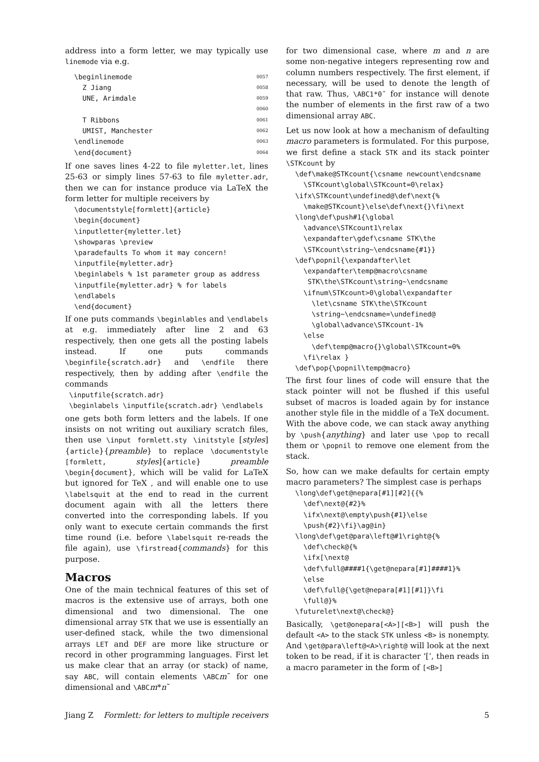address into a form letter, we may typically use linemode via e.g.
\beginlinemode 0057
Z Jiang 0058
UNE, Arimdale 0059
0060
T Ribbons 0061
UMIST, Manchester 0062
\endlinemode 0063
\end{document} 0064
If one saves lines 4-22 to file myletter.let, lines 25-63 or simply lines 57-63 to file myletter.adr, then we can for instance produce via LaTeX the form letter for multiple receivers by
\documentstyle[formlett]{article}
\begin{document}
\inputletter{myletter.let}
\showparas \preview
\paradefaults To whom it may concern!
\inputfile{myletter.adr}
\beginlabels % 1st parameter group as address
\inputfile{myletter.adr} % for labels
\endlabels
\end{document}
If one puts commands \beginlables and \endlabels at e.g. immediately after line 2 and 63 respectively, then one gets all the posting labels instead. If one puts commands \beginfile{scratch.adr} and \endfile there respectively, then by adding after \endfile the commands
\inputfile{scratch.adr}
\beginlabels \inputfile{scratch.adr} \endlabels
one gets both form letters and the labels. If one insists on not writing out auxiliary scratch files, then use \input formlett.sty \initstyle [styles]{article}{preamble} to replace \documentstyle [formlett, styles]{article} preamble \begin{document}, which will be valid for LaTeX but ignored for TeX , and will enable one to use \labelsquit at the end to read in the current document again with all the letters there converted into the corresponding labels. If you only want to execute certain commands the first time round (i.e. before \labelsquit re-reads the file again), use \firstread{commands} for this purpose.
Macros
One of the main technical features of this set of macros is the extensive use of arrays, both one dimensional and two dimensional. The one dimensional array STK that we use is essentially an user-defined stack, while the two dimensional arrays LET and DEF are more like structure or record in other programming languages. First let us make clear that an array (or stack) of name, say ABC, will contain elements \ABCm˜ for one dimensional and \ABCm*n˜
for two dimensional case, where m and n are some non-negative integers representing row and column numbers respectively. The first element, if necessary, will be used to denote the length of that raw. Thus, \ABC1*0˜ for instance will denote the number of elements in the first raw of a two dimensional array ABC.
Let us now look at how a mechanism of defaulting macro parameters is formulated. For this purpose, we first define a stack STK and its stack pointer \STKcount by
\def\make@STKcount{\csname newcount\endcsname
  \STKcount\global\STKcount=0\relax}
\ifx\STKcount\undefined@\def\next{%
  \make@STKcount}\else\def\next{}\fi\next
\long\def\push#1{\global
  \advance\STKcount1\relax
  \expandafter\gdef\csname STK\the
  \STKcount\string~\endcsname{#1}}
\def\popnil{\expandafter\let
  \expandafter\temp@macro\csname
   STK\the\STKcount\string~\endcsname
  \ifnum\STKcount>0\global\expandafter
    \let\csname STK\the\STKcount
    \string~\endcsname=\undefined@
    \global\advance\STKcount-1%
  \else
    \def\temp@macro{}\global\STKcount=0%
  \fi\relax }
\def\pop{\popnil\temp@macro}
The first four lines of code will ensure that the stack pointer will not be flushed if this useful subset of macros is loaded again by for instance another style file in the middle of a TeX document. With the above code, we can stack away anything by \push{anything} and later use \pop to recall them or \popnil to remove one element from the stack.
So, how can we make defaults for certain empty macro parameters? The simplest case is perhaps
\long\def\get@nepara[#1][#2]{{%
  \def\next@{#2}%
  \ifx\next@\empty\push{#1}\else
  \push{#2}\fi}\ag@in}
\long\def\get@para\left@#1\right@{%
  \def\check@{%
  \ifx[\next@
  \def\full@####1{\get@nepara[#1]####1}%
  \else
  \def\full@{\get@nepara[#1][#1]}\fi
  \full@}%
\futurelet\next@\check@}
Basically, \get@onepara[<A>][<B>] will push the default <A> to the stack STK unless <B> is nonempty. And \get@para\left@<A>\right@ will look at the next token to be read, if it is character ‘[’, then reads in a macro parameter in the form of [<B>]
Jiang Z Formlett: for letters to multiple receivers 5